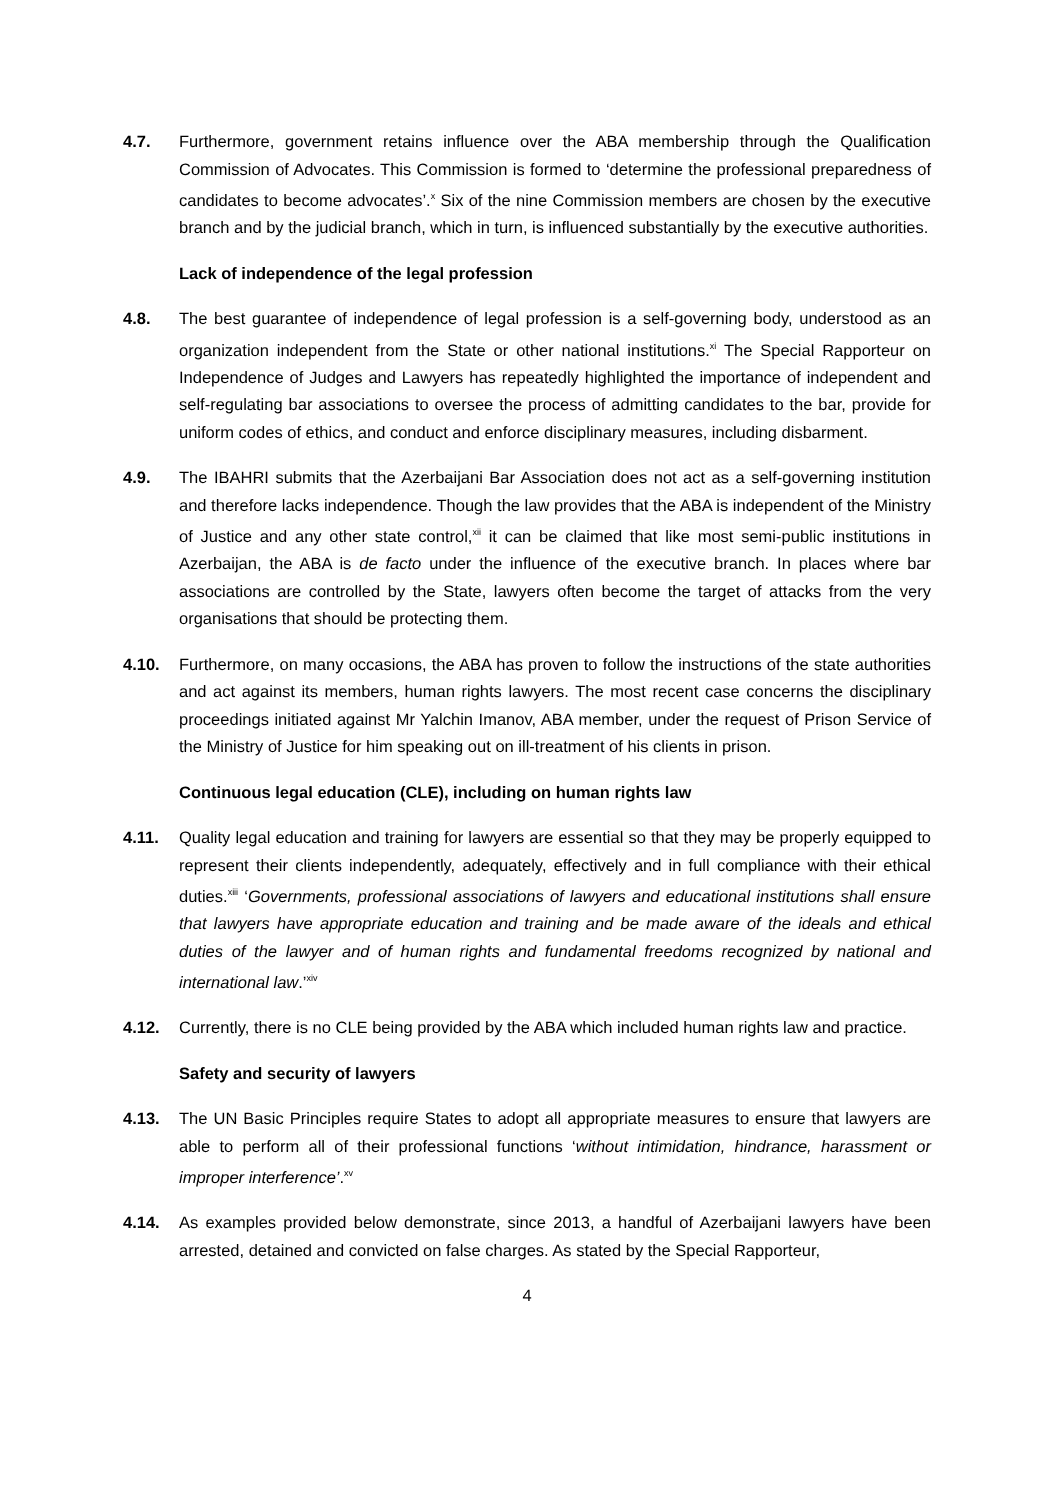4.7. Furthermore, government retains influence over the ABA membership through the Qualification Commission of Advocates. This Commission is formed to ‘determine the professional preparedness of candidates to become advocates’.<sup>x</sup> Six of the nine Commission members are chosen by the executive branch and by the judicial branch, which in turn, is influenced substantially by the executive authorities.
Lack of independence of the legal profession
4.8. The best guarantee of independence of legal profession is a self-governing body, understood as an organization independent from the State or other national institutions.<sup>xi</sup> The Special Rapporteur on Independence of Judges and Lawyers has repeatedly highlighted the importance of independent and self-regulating bar associations to oversee the process of admitting candidates to the bar, provide for uniform codes of ethics, and conduct and enforce disciplinary measures, including disbarment.
4.9. The IBAHRI submits that the Azerbaijani Bar Association does not act as a self-governing institution and therefore lacks independence. Though the law provides that the ABA is independent of the Ministry of Justice and any other state control,<sup>xii</sup> it can be claimed that like most semi-public institutions in Azerbaijan, the ABA is de facto under the influence of the executive branch. In places where bar associations are controlled by the State, lawyers often become the target of attacks from the very organisations that should be protecting them.
4.10. Furthermore, on many occasions, the ABA has proven to follow the instructions of the state authorities and act against its members, human rights lawyers. The most recent case concerns the disciplinary proceedings initiated against Mr Yalchin Imanov, ABA member, under the request of Prison Service of the Ministry of Justice for him speaking out on ill-treatment of his clients in prison.
Continuous legal education (CLE), including on human rights law
4.11. Quality legal education and training for lawyers are essential so that they may be properly equipped to represent their clients independently, adequately, effectively and in full compliance with their ethical duties.<sup>xiii</sup> ‘Governments, professional associations of lawyers and educational institutions shall ensure that lawyers have appropriate education and training and be made aware of the ideals and ethical duties of the lawyer and of human rights and fundamental freedoms recognized by national and international law.’<sup>xiv</sup>
4.12. Currently, there is no CLE being provided by the ABA which included human rights law and practice.
Safety and security of lawyers
4.13. The UN Basic Principles require States to adopt all appropriate measures to ensure that lawyers are able to perform all of their professional functions ‘without intimidation, hindrance, harassment or improper interference’.<sup>xv</sup>
4.14. As examples provided below demonstrate, since 2013, a handful of Azerbaijani lawyers have been arrested, detained and convicted on false charges. As stated by the Special Rapporteur,
4